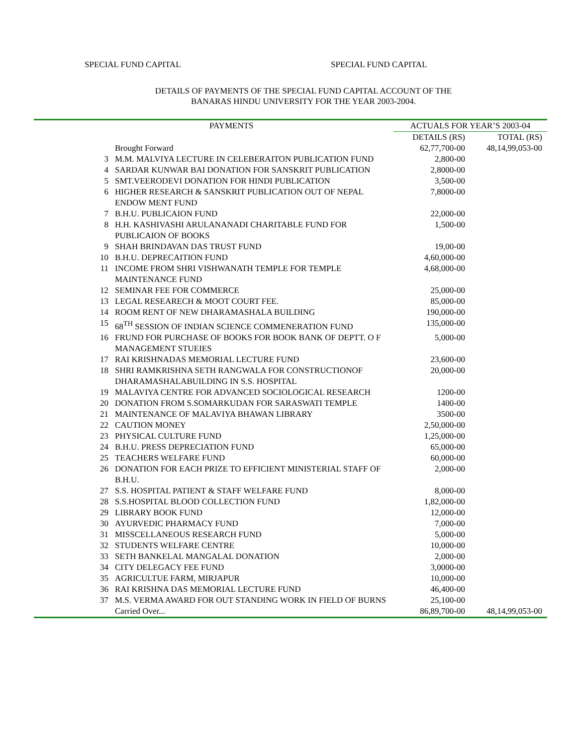SPECIAL FUND CAPITAL SPECIAL FUND CAPITAL
DETAILS OF PAYMENTS OF THE SPECIAL FUND CAPITAL ACCOUNT OF THE
BANARAS HINDU UNIVERSITY FOR THE YEAR 2003-2004.
| | PAYMENTS | ACTUALS FOR YEAR’S 2003-04 | |
| --- | --- | --- | --- |
| | | DETAILS (RS) | TOTAL (RS) |
| | Brought Forward | 62,77,700-00 | 48,14,99,053-00 |
| 3 | M.M. MALVIYA LECTURE IN CELEBERAITON PUBLICATION FUND | 2,800-00 | |
| 4 | SARDAR KUNWAR BAI DONATION FOR SANSKRIT PUBLICATION | 2,8000-00 | |
| 5 | SMT.VEERODEVI DONATION FOR HINDI PUBLICATION | 3,500-00 | |
| 6 | HIGHER RESEARCH & SANSKRIT PUBLICATION OUT OF NEPAL ENDOW MENT FUND | 7,8000-00 | |
| 7 | B.H.U. PUBLICAION FUND | 22,000-00 | |
| 8 | H.H. KASHIVASHI ARULANANADI CHARITABLE FUND FOR PUBLICAION OF BOOKS | 1,500-00 | |
| 9 | SHAH BRINDAVAN DAS TRUST FUND | 19,00-00 | |
| 10 | B.H.U. DEPRECAITION FUND | 4,60,000-00 | |
| 11 | INCOME FROM SHRI VISHWANATH TEMPLE FOR TEMPLE MAINTENANCE FUND | 4,68,000-00 | |
| 12 | SEMINAR FEE FOR COMMERCE | 25,000-00 | |
| 13 | LEGAL RESEARECH & MOOT COURT FEE. | 85,000-00 | |
| 14 | ROOM RENT OF NEW DHARAMASHALA BUILDING | 190,000-00 | |
| 15 | 68<sup>TH</sup> SESSION OF INDIAN SCIENCE COMMENERATION FUND | 135,000-00 | |
| 16 | FRUND FOR PURCHASE OF BOOKS FOR BOOK BANK OF DEPTT. O F MANAGEMENT STUEIES | 5,000-00 | |
| 17 | RAI KRISHNADAS MEMORIAL LECTURE FUND | 23,600-00 | |
| 18 | SHRI RAMKRISHNA SETH RANGWALA FOR CONSTRUCTIONOF DHARAMASHALABUILDING IN S.S. HOSPITAL | 20,000-00 | |
| 19 | MALAVIYA CENTRE FOR ADVANCED SOCIOLOGICAL RESEARCH | 1200-00 | |
| 20 | DONATION FROM S.SOMARKUDAN FOR SARASWATI TEMPLE | 1400-00 | |
| 21 | MAINTENANCE OF MALAVIYA BHAWAN LIBRARY | 3500-00 | |
| 22 | CAUTION MONEY | 2,50,000-00 | |
| 23 | PHYSICAL CULTURE FUND | 1,25,000-00 | |
| 24 | B.H.U. PRESS DEPRECIATION FUND | 65,000-00 | |
| 25 | TEACHERS WELFARE FUND | 60,000-00 | |
| 26 | DONATION FOR EACH PRIZE TO EFFICIENT MINISTERIAL STAFF OF B.H.U. | 2,000-00 | |
| 27 | S.S. HOSPITAL PATIENT & STAFF WELFARE FUND | 8,000-00 | |
| 28 | S.S.HOSPITAL BLOOD COLLECTION FUND | 1,82,000-00 | |
| 29 | LIBRARY BOOK FUND | 12,000-00 | |
| 30 | AYURVEDIC PHARMACY FUND | 7,000-00 | |
| 31 | MISSCELLANEOUS RESEARCH FUND | 5,000-00 | |
| 32 | STUDENTS WELFARE CENTRE | 10,000-00 | |
| 33 | SETH BANKELAL MANGALAL DONATION | 2,000-00 | |
| 34 | CITY DELEGACY FEE FUND | 3,0000-00 | |
| 35 | AGRICULTUE FARM, MIRJAPUR | 10,000-00 | |
| 36 | RAI KRISHNA DAS MEMORIAL LECTURE FUND | 46,400-00 | |
| 37 | M.S. VERMA AWARD FOR OUT STANDING WORK IN FIELD OF BURNS | 25,100-00 | |
| | Carried Over... | 86,89,700-00 | 48,14,99,053-00 |